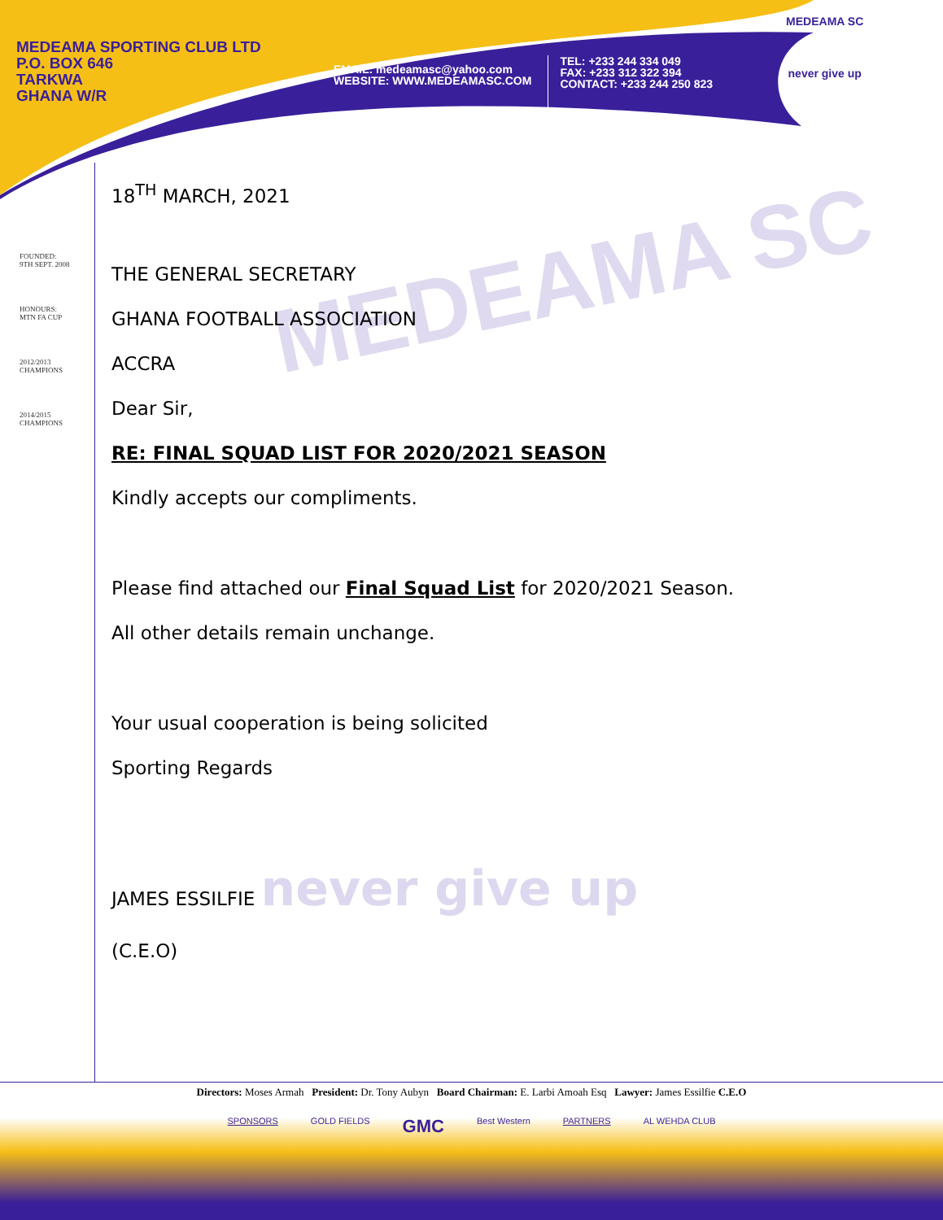MEDEAMA SC
MEDEAMA SPORTING CLUB LTD
P.O. BOX 646
TARKWA
GHANA W/R
EMAIL: medeamasc@yahoo.com
WEBSITE: WWW.MEDEAMASC.COM
TEL: +233 244 334 049
FAX: +233 312 322 394
CONTACT: +233 244 250 823
MEDEAMA SC
never give up
FOUNDED:
9TH SEPT. 2008
HONOURS:
MTN FA CUP
2012/2013
CHAMPIONS
2014/2015
CHAMPIONS
18<sup>TH</sup> MARCH, 2021
THE GENERAL SECRETARY
GHANA FOOTBALL ASSOCIATION
ACCRA
Dear Sir,
RE: FINAL SQUAD LIST FOR 2020/2021 SEASON
Kindly accepts our compliments.
Please find attached our Final Squad List for 2020/2021 Season.
All other details remain unchange.
Your usual cooperation is being solicited
Sporting Regards
JAMES ESSILFIE never give up
(C.E.O)
Directors: Moses Armah President: Dr. Tony Aubyn Board Chairman: E. Larbi Amoah Esq Lawyer: James Essilfie C.E.O
SPONSORS GOLD FIELDS GMC Best Western PARTNERS AL WEHDA CLUB